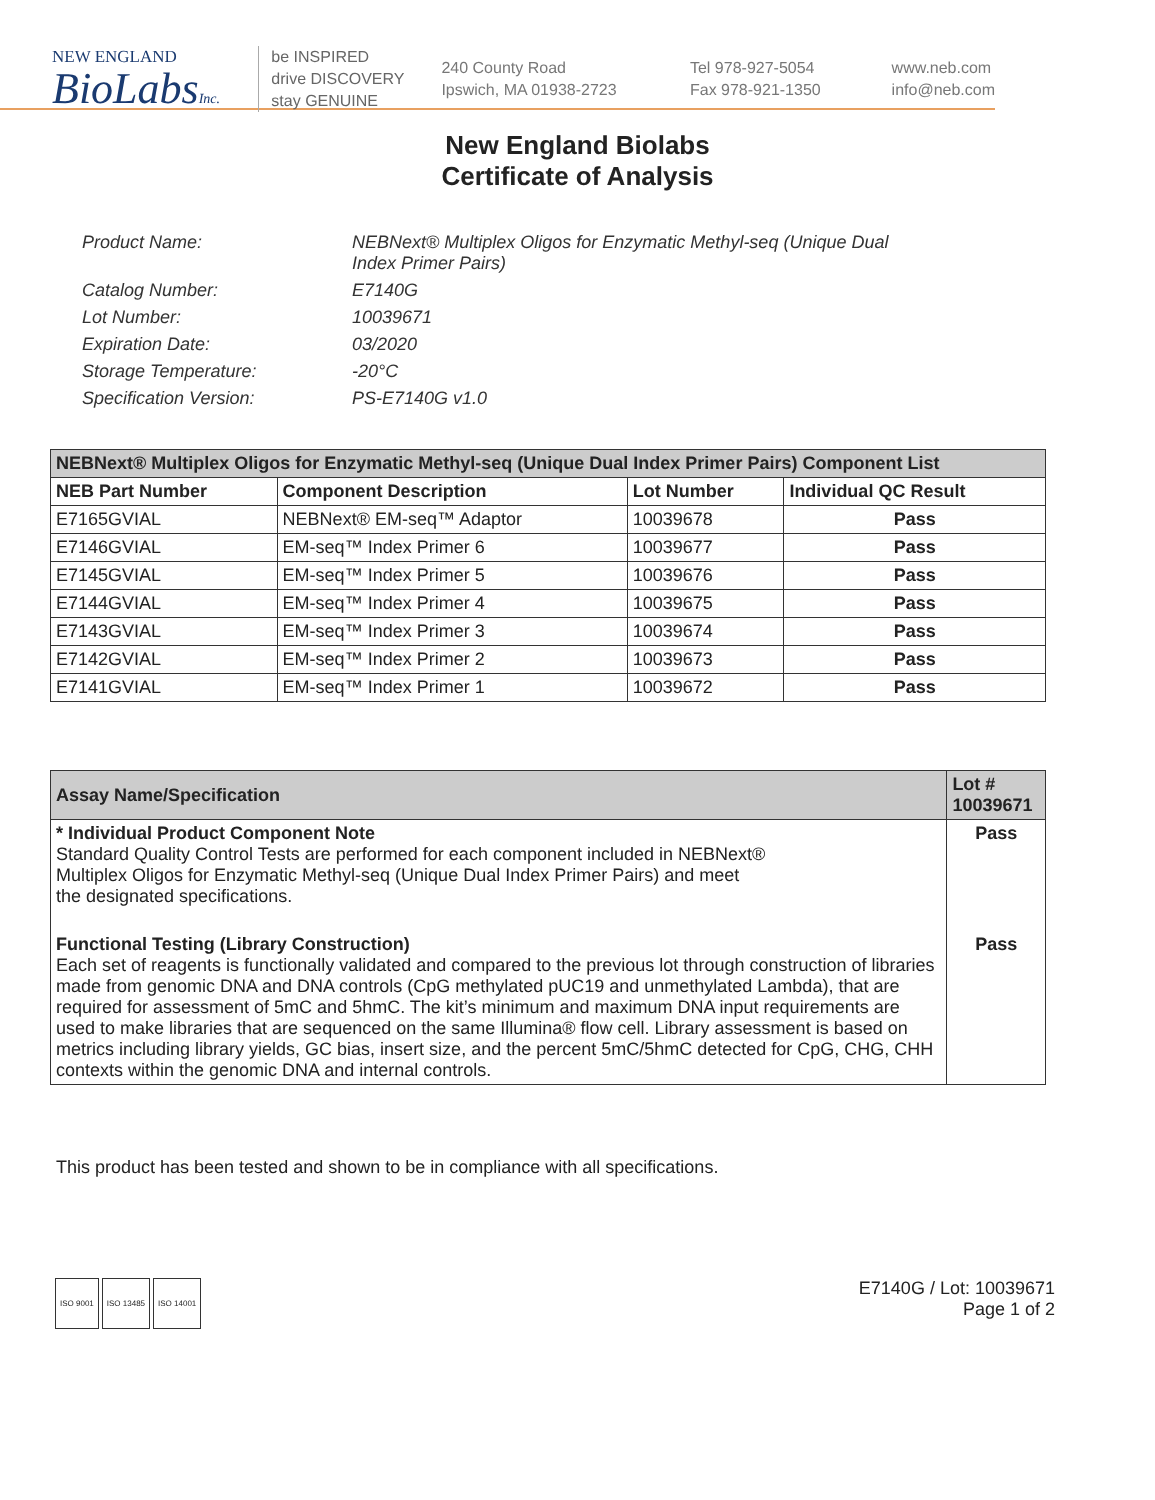NEW ENGLAND
BioLabsInc.
be INSPIRED
drive DISCOVERY
stay GENUINE
240 County Road
Ipswich, MA 01938-2723
Tel 978-927-5054
Fax 978-921-1350
www.neb.com
info@neb.com
New England Biolabs
Certificate of Analysis
Product Name: NEBNext® Multiplex Oligos for Enzymatic Methyl-seq (Unique Dual
Index Primer Pairs)
Catalog Number: E7140G
Lot Number: 10039671
Expiration Date: 03/2020
Storage Temperature: -20°C
Specification Version: PS-E7140G v1.0
| NEBNext® Multiplex Oligos for Enzymatic Methyl-seq (Unique Dual Index Primer Pairs) Component List | | | |
| --- | --- | --- | --- |
| NEB Part Number | Component Description | Lot Number | Individual QC Result |
| E7165GVIAL | NEBNext® EM-seq™ Adaptor | 10039678 | Pass |
| E7146GVIAL | EM-seq™ Index Primer 6 | 10039677 | Pass |
| E7145GVIAL | EM-seq™ Index Primer 5 | 10039676 | Pass |
| E7144GVIAL | EM-seq™ Index Primer 4 | 10039675 | Pass |
| E7143GVIAL | EM-seq™ Index Primer 3 | 10039674 | Pass |
| E7142GVIAL | EM-seq™ Index Primer 2 | 10039673 | Pass |
| E7141GVIAL | EM-seq™ Index Primer 1 | 10039672 | Pass |
| Assay Name/Specification | Lot # 10039671 |
| --- | --- |
| * Individual Product Component Note Standard Quality Control Tests are performed for each component included in NEBNext® Multiplex Oligos for Enzymatic Methyl-seq (Unique Dual Index Primer Pairs) and meet the designated specifications. | Pass |
| Functional Testing (Library Construction) Each set of reagents is functionally validated and compared to the previous lot through construction of libraries made from genomic DNA and DNA controls (CpG methylated pUC19 and unmethylated Lambda), that are required for assessment of 5mC and 5hmC. The kit’s minimum and maximum DNA input requirements are used to make libraries that are sequenced on the same Illumina® flow cell. Library assessment is based on metrics including library yields, GC bias, insert size, and the percent 5mC/5hmC detected for CpG, CHG, CHH contexts within the genomic DNA and internal controls. | Pass |
This product has been tested and shown to be in compliance with all specifications.
ISO 9001 ISO 13485 ISO 14001
E7140G / Lot: 10039671
Page 1 of 2